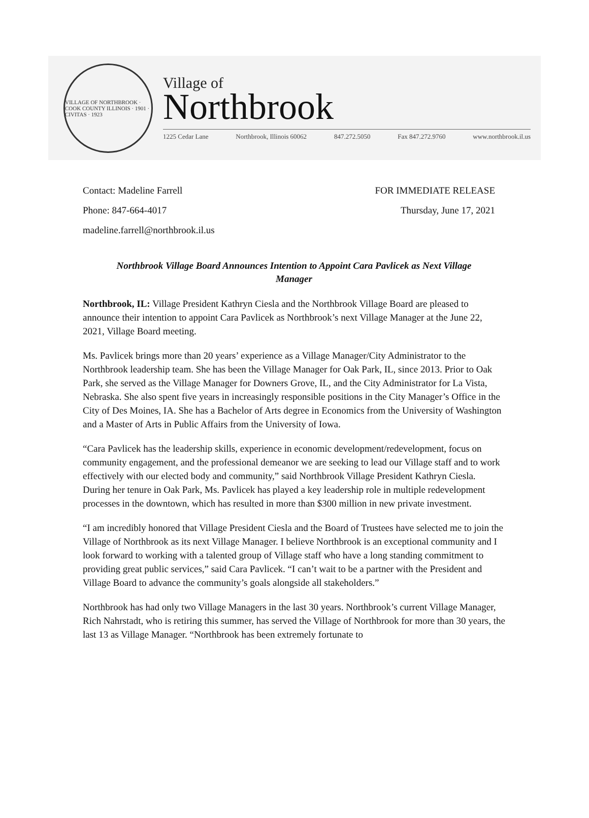VILLAGE OF NORTHBROOK · COOK COUNTY ILLINOIS · 1901 · CIVITAS · 1923
Village of
Northbrook
1225 Cedar Lane Northbrook, Illinois 60062 847.272.5050 Fax 847.272.9760 www.northbrook.il.us
Contact: Madeline Farrell FOR IMMEDIATE RELEASE
Phone: 847-664-4017 Thursday, June 17, 2021
madeline.farrell@northbrook.il.us
Northbrook Village Board Announces Intention to Appoint Cara Pavlicek as Next Village Manager
Northbrook, IL: Village President Kathryn Ciesla and the Northbrook Village Board are pleased to announce their intention to appoint Cara Pavlicek as Northbrook’s next Village Manager at the June 22, 2021, Village Board meeting.
Ms. Pavlicek brings more than 20 years’ experience as a Village Manager/City Administrator to the Northbrook leadership team. She has been the Village Manager for Oak Park, IL, since 2013. Prior to Oak Park, she served as the Village Manager for Downers Grove, IL, and the City Administrator for La Vista, Nebraska. She also spent five years in increasingly responsible positions in the City Manager’s Office in the City of Des Moines, IA. She has a Bachelor of Arts degree in Economics from the University of Washington and a Master of Arts in Public Affairs from the University of Iowa.
“Cara Pavlicek has the leadership skills, experience in economic development/redevelopment, focus on community engagement, and the professional demeanor we are seeking to lead our Village staff and to work effectively with our elected body and community,” said Northbrook Village President Kathryn Ciesla. During her tenure in Oak Park, Ms. Pavlicek has played a key leadership role in multiple redevelopment processes in the downtown, which has resulted in more than $300 million in new private investment.
“I am incredibly honored that Village President Ciesla and the Board of Trustees have selected me to join the Village of Northbrook as its next Village Manager. I believe Northbrook is an exceptional community and I look forward to working with a talented group of Village staff who have a long standing commitment to providing great public services,” said Cara Pavlicek. “I can’t wait to be a partner with the President and Village Board to advance the community’s goals alongside all stakeholders.”
Northbrook has had only two Village Managers in the last 30 years. Northbrook’s current Village Manager, Rich Nahrstadt, who is retiring this summer, has served the Village of Northbrook for more than 30 years, the last 13 as Village Manager. “Northbrook has been extremely fortunate to